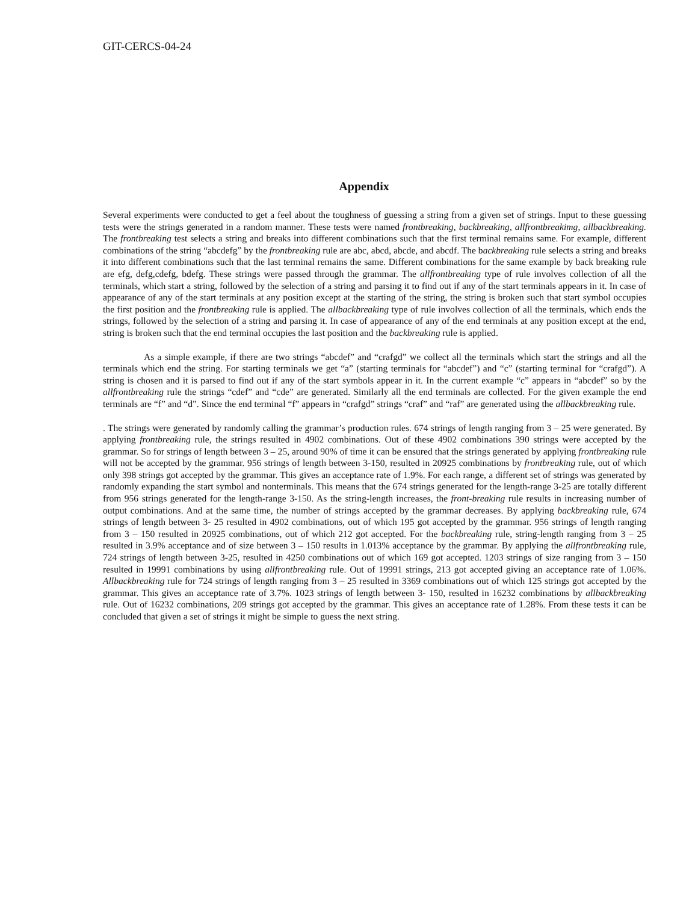GIT-CERCS-04-24
Appendix
Several experiments were conducted to get a feel about the toughness of guessing a string from a given set of strings. Input to these guessing tests were the strings generated in a random manner. These tests were named frontbreaking, backbreaking, allfrontbreakimg, allbackbreaking. The frontbreaking test selects a string and breaks into different combinations such that the first terminal remains same. For example, different combinations of the string “abcdefg” by the frontbreaking rule are abc, abcd, abcde, and abcdf. The backbreaking rule selects a string and breaks it into different combinations such that the last terminal remains the same. Different combinations for the same example by back breaking rule are efg, defg,cdefg, bdefg. These strings were passed through the grammar. The allfrontbreaking type of rule involves collection of all the terminals, which start a string, followed by the selection of a string and parsing it to find out if any of the start terminals appears in it. In case of appearance of any of the start terminals at any position except at the starting of the string, the string is broken such that start symbol occupies the first position and the frontbreaking rule is applied. The allbackbreaking type of rule involves collection of all the terminals, which ends the strings, followed by the selection of a string and parsing it. In case of appearance of any of the end terminals at any position except at the end, string is broken such that the end terminal occupies the last position and the backbreaking rule is applied.
As a simple example, if there are two strings “abcdef” and “crafgd” we collect all the terminals which start the strings and all the terminals which end the string. For starting terminals we get “a” (starting terminals for “abcdef”) and “c” (starting terminal for “crafgd”). A string is chosen and it is parsed to find out if any of the start symbols appear in it. In the current example “c” appears in “abcdef” so by the allfrontbreaking rule the strings “cdef” and “cde” are generated. Similarly all the end terminals are collected. For the given example the end terminals are “f” and “d”. Since the end terminal “f” appears in “crafgd” strings “craf” and “raf” are generated using the allbackbreaking rule.
. The strings were generated by randomly calling the grammar’s production rules. 674 strings of length ranging from 3 – 25 were generated. By applying frontbreaking rule, the strings resulted in 4902 combinations. Out of these 4902 combinations 390 strings were accepted by the grammar. So for strings of length between 3 – 25, around 90% of time it can be ensured that the strings generated by applying frontbreaking rule will not be accepted by the grammar. 956 strings of length between 3-150, resulted in 20925 combinations by frontbreaking rule, out of which only 398 strings got accepted by the grammar. This gives an acceptance rate of 1.9%. For each range, a different set of strings was generated by randomly expanding the start symbol and nonterminals. This means that the 674 strings generated for the length-range 3-25 are totally different from 956 strings generated for the length-range 3-150. As the string-length increases, the front-breaking rule results in increasing number of output combinations. And at the same time, the number of strings accepted by the grammar decreases. By applying backbreaking rule, 674 strings of length between 3- 25 resulted in 4902 combinations, out of which 195 got accepted by the grammar. 956 strings of length ranging from 3 – 150 resulted in 20925 combinations, out of which 212 got accepted. For the backbreaking rule, string-length ranging from 3 – 25 resulted in 3.9% acceptance and of size between 3 – 150 results in 1.013% acceptance by the grammar. By applying the allfrontbreaking rule, 724 strings of length between 3-25, resulted in 4250 combinations out of which 169 got accepted. 1203 strings of size ranging from 3 – 150 resulted in 19991 combinations by using allfrontbreaking rule. Out of 19991 strings, 213 got accepted giving an acceptance rate of 1.06%. Allbackbreaking rule for 724 strings of length ranging from 3 – 25 resulted in 3369 combinations out of which 125 strings got accepted by the grammar. This gives an acceptance rate of 3.7%. 1023 strings of length between 3- 150, resulted in 16232 combinations by allbackbreaking rule. Out of 16232 combinations, 209 strings got accepted by the grammar. This gives an acceptance rate of 1.28%. From these tests it can be concluded that given a set of strings it might be simple to guess the next string.